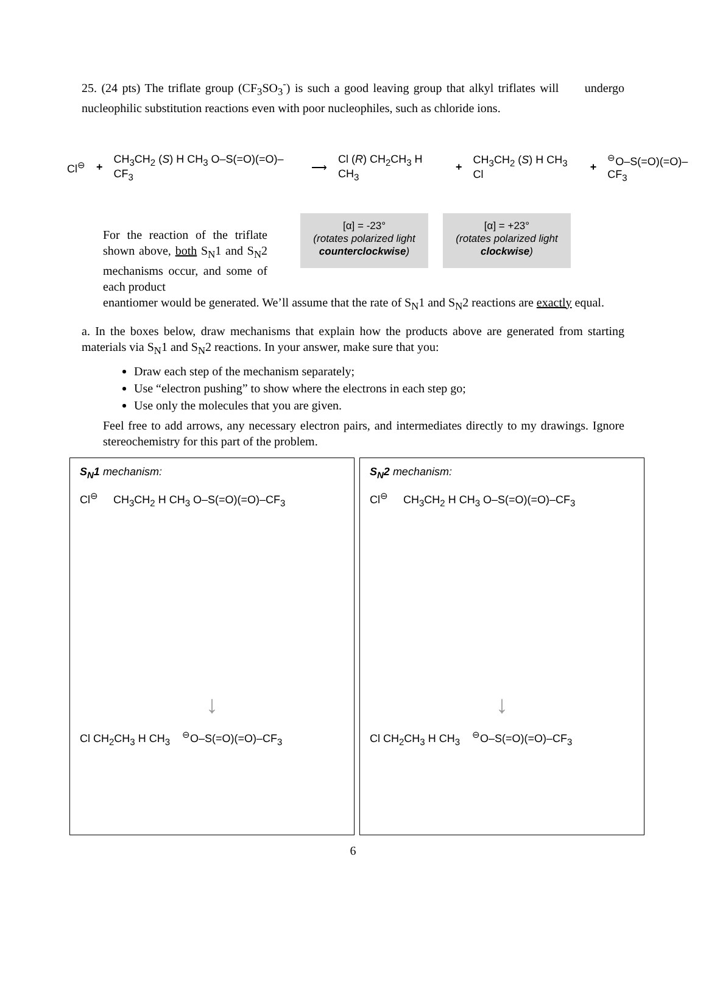25. (24 pts) The triflate group (CF<sub>3</sub>SO<sub>3</sub><sup>-</sup>) is such a good leaving group that alkyl triflates will undergo nucleophilic substitution reactions even with poor nucleophiles, such as chloride ions.
Cl<sup>⊖</sup> + CH<sub>3</sub>CH<sub>2</sub> (S) H CH<sub>3</sub> O–S(=O)(=O)–CF<sub>3</sub> ⟶ Cl (R) CH<sub>2</sub>CH<sub>3</sub> H CH<sub>3</sub> + CH<sub>3</sub>CH<sub>2</sub> (S) H CH<sub>3</sub> Cl +<sup>⊖</sup>O–S(=O)(=O)–CF<sub>3</sub>
For the reaction of the triflate shown above, both S<sub>N</sub>1 and S<sub>N</sub>2 mechanisms occur, and some of each product
[α] = -23°
(rotates polarized light counterclockwise)
[α] = +23°
(rotates polarized light clockwise)
enantiomer would be generated. We’ll assume that the rate of S<sub>N</sub>1 and S<sub>N</sub>2 reactions are exactly equal.
a. In the boxes below, draw mechanisms that explain how the products above are generated from starting materials via S<sub>N</sub>1 and S<sub>N</sub>2 reactions. In your answer, make sure that you:
Draw each step of the mechanism separately;
Use “electron pushing” to show where the electrons in each step go;
Use only the molecules that you are given.
Feel free to add arrows, any necessary electron pairs, and intermediates directly to my drawings. Ignore stereochemistry for this part of the problem.
S<sub>N</sub>1 mechanism:
Cl<sup>⊖</sup> CH<sub>3</sub>CH<sub>2</sub> H CH<sub>3</sub> O–S(=O)(=O)–CF<sub>3</sub>
↓
Cl CH<sub>2</sub>CH<sub>3</sub> H CH<sub>3</sub> <sup>⊖</sup>O–S(=O)(=O)–CF<sub>3</sub>
S<sub>N</sub>2 mechanism:
Cl<sup>⊖</sup> CH<sub>3</sub>CH<sub>2</sub> H CH<sub>3</sub> O–S(=O)(=O)–CF<sub>3</sub>
↓
Cl CH<sub>2</sub>CH<sub>3</sub> H CH<sub>3</sub> <sup>⊖</sup>O–S(=O)(=O)–CF<sub>3</sub>
6